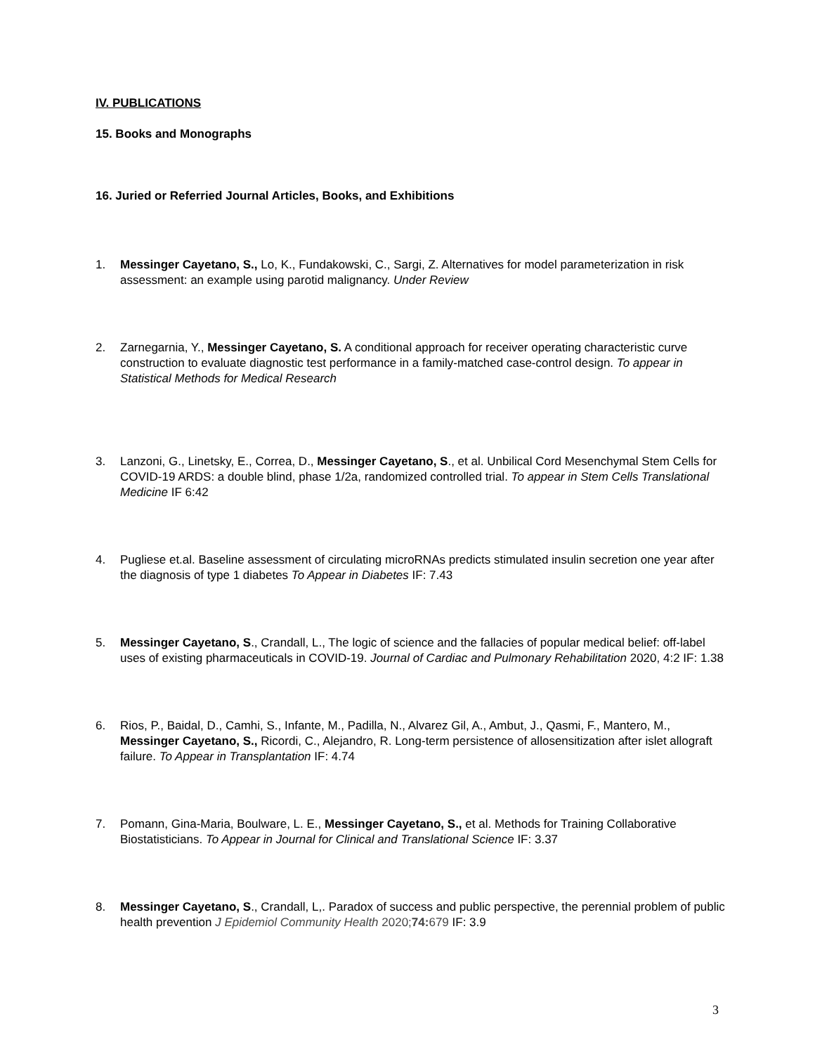IV. PUBLICATIONS
15. Books and Monographs
16. Juried or Referried Journal Articles, Books, and Exhibitions
1. Messinger Cayetano, S., Lo, K., Fundakowski, C., Sargi, Z. Alternatives for model parameterization in risk assessment: an example using parotid malignancy. Under Review
2. Zarnegarnia, Y., Messinger Cayetano, S. A conditional approach for receiver operating characteristic curve construction to evaluate diagnostic test performance in a family-matched case-control design. To appear in Statistical Methods for Medical Research
3. Lanzoni, G., Linetsky, E., Correa, D., Messinger Cayetano, S., et al. Unbilical Cord Mesenchymal Stem Cells for COVID-19 ARDS: a double blind, phase 1/2a, randomized controlled trial. To appear in Stem Cells Translational Medicine IF 6:42
4. Pugliese et.al. Baseline assessment of circulating microRNAs predicts stimulated insulin secretion one year after the diagnosis of type 1 diabetes To Appear in Diabetes IF: 7.43
5. Messinger Cayetano, S., Crandall, L., The logic of science and the fallacies of popular medical belief: off-label uses of existing pharmaceuticals in COVID-19. Journal of Cardiac and Pulmonary Rehabilitation 2020, 4:2 IF: 1.38
6. Rios, P., Baidal, D., Camhi, S., Infante, M., Padilla, N., Alvarez Gil, A., Ambut, J., Qasmi, F., Mantero, M., Messinger Cayetano, S., Ricordi, C., Alejandro, R. Long-term persistence of allosensitization after islet allograft failure. To Appear in Transplantation IF: 4.74
7. Pomann, Gina-Maria, Boulware, L. E., Messinger Cayetano, S., et al. Methods for Training Collaborative Biostatisticians. To Appear in Journal for Clinical and Translational Science IF: 3.37
8. Messinger Cayetano, S., Crandall, L,. Paradox of success and public perspective, the perennial problem of public health prevention J Epidemiol Community Health 2020;74: 679 IF: 3.9
3